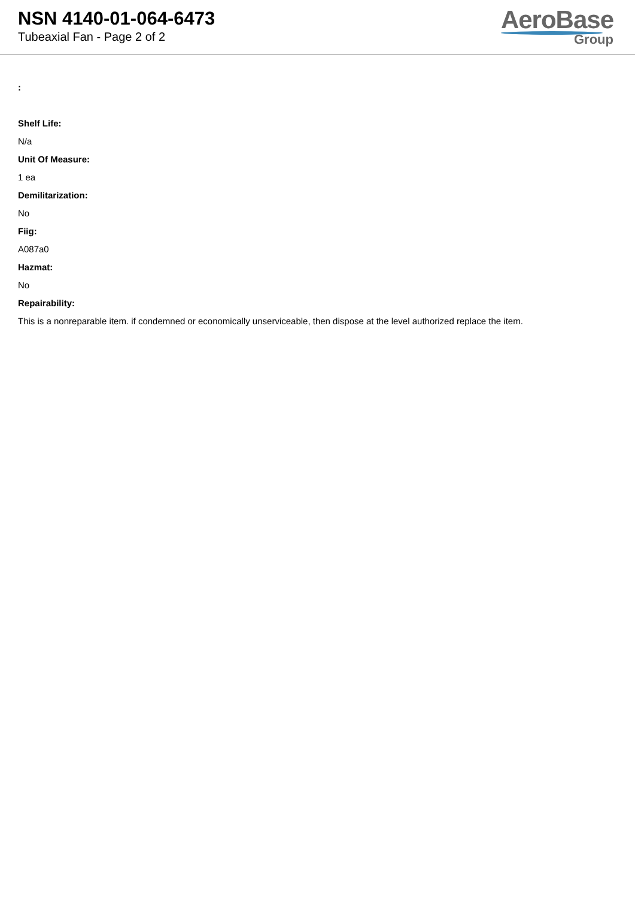NSN 4140-01-064-6473
Tubeaxial Fan - Page 2 of 2
AeroBase
Group
:
Shelf Life:
N/a
Unit Of Measure:
1 ea
Demilitarization:
No
Fiig:
A087a0
Hazmat:
No
Repairability:
This is a nonreparable item. if condemned or economically unserviceable, then dispose at the level authorized replace the item.